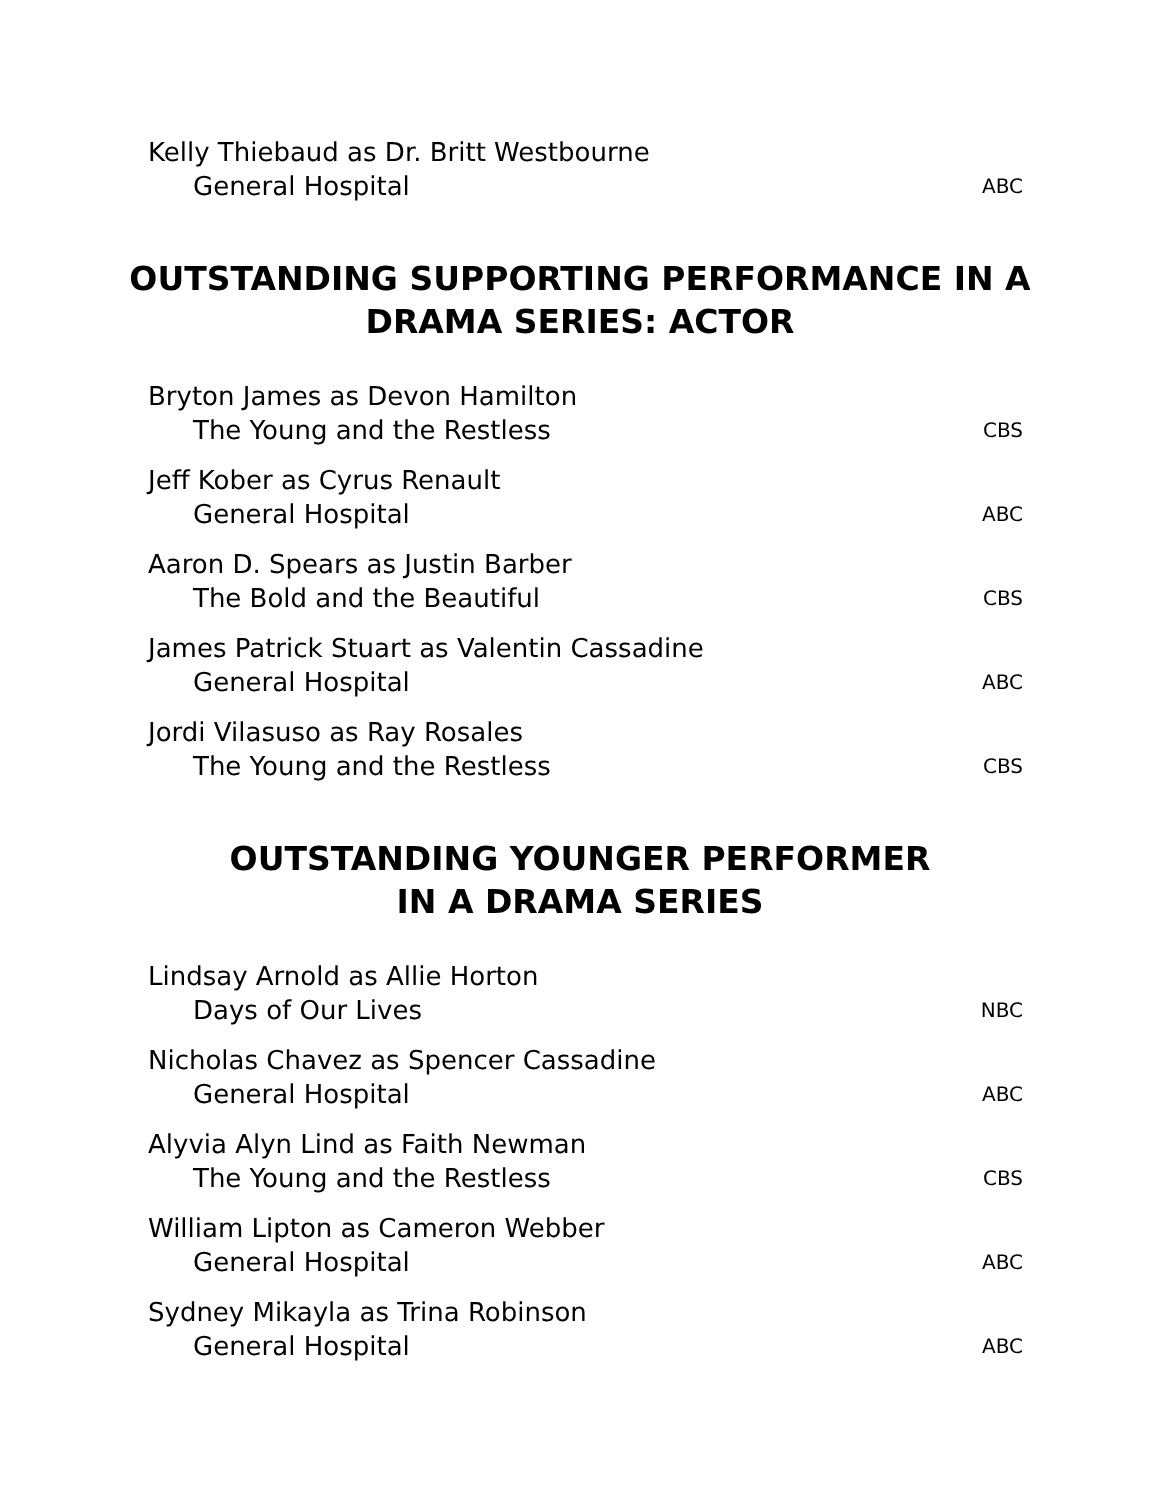Kelly Thiebaud as Dr. Britt Westbourne
General Hospital ABC
OUTSTANDING SUPPORTING PERFORMANCE IN A
DRAMA SERIES: ACTOR
Bryton James as Devon Hamilton
The Young and the Restless CBS
Jeff Kober as Cyrus Renault
General Hospital ABC
Aaron D. Spears as Justin Barber
The Bold and the Beautiful CBS
James Patrick Stuart as Valentin Cassadine
General Hospital ABC
Jordi Vilasuso as Ray Rosales
The Young and the Restless CBS
OUTSTANDING YOUNGER PERFORMER
IN A DRAMA SERIES
Lindsay Arnold as Allie Horton
Days of Our Lives NBC
Nicholas Chavez as Spencer Cassadine
General Hospital ABC
Alyvia Alyn Lind as Faith Newman
The Young and the Restless CBS
William Lipton as Cameron Webber
General Hospital ABC
Sydney Mikayla as Trina Robinson
General Hospital ABC